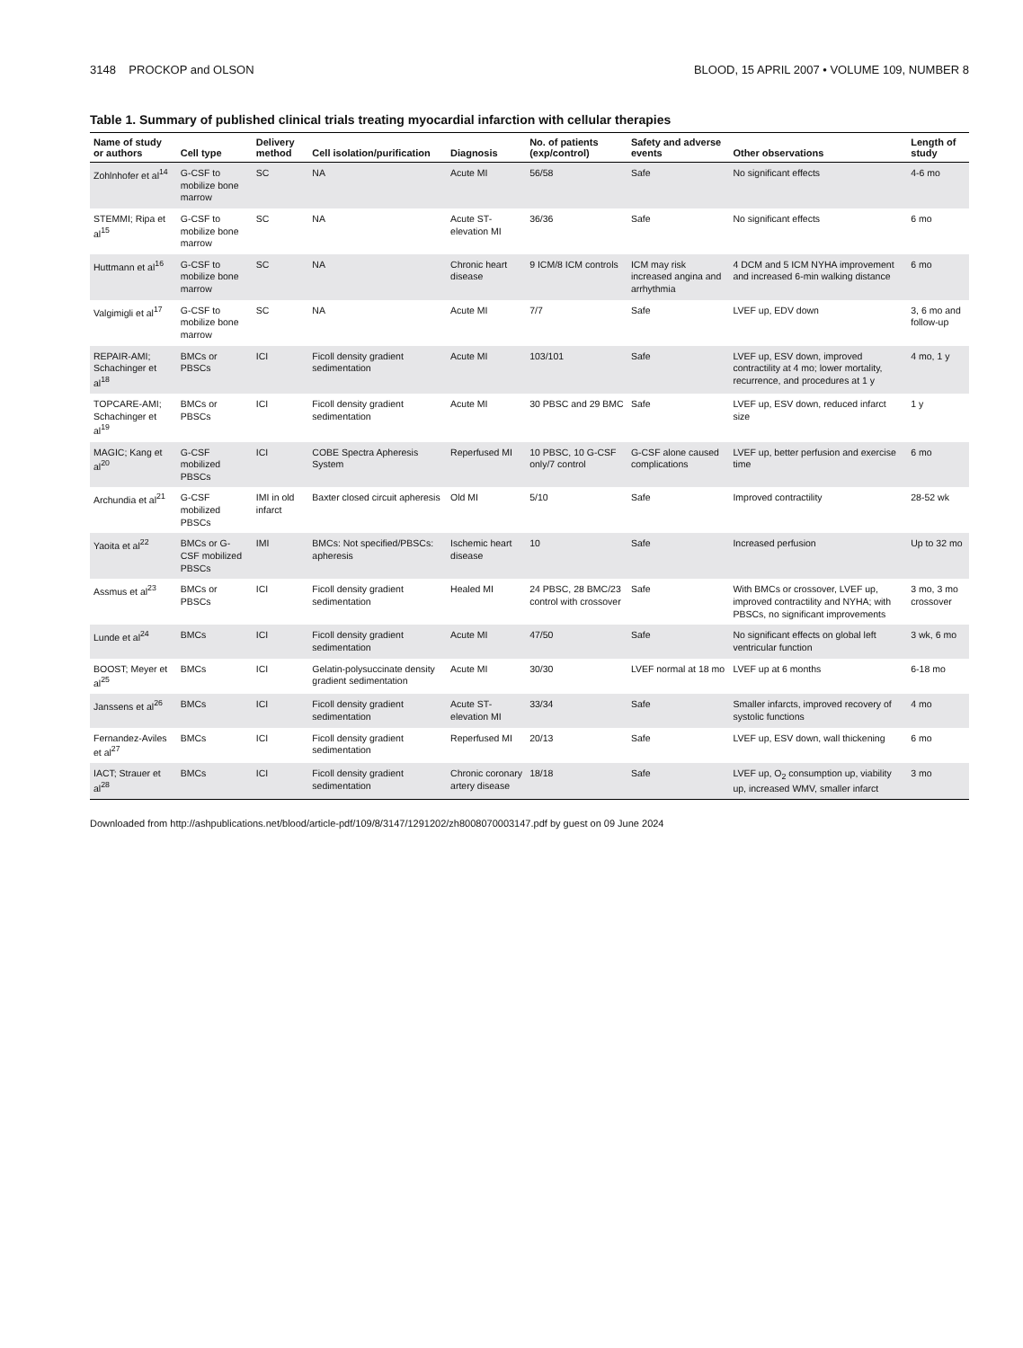3148 PROCKOP and OLSON BLOOD, 15 APRIL 2007 • VOLUME 109, NUMBER 8
Table 1. Summary of published clinical trials treating myocardial infarction with cellular therapies
| Name of study or authors | Cell type | Delivery method | Cell isolation/purification | Diagnosis | No. of patients (exp/control) | Safety and adverse events | Other observations | Length of study |
| --- | --- | --- | --- | --- | --- | --- | --- | --- |
| Zohlnhofer et al<sup>14</sup> | G-CSF to mobilize bone marrow | SC | NA | Acute MI | 56/58 | Safe | No significant effects | 4-6 mo |
| STEMMI; Ripa et al<sup>15</sup> | G-CSF to mobilize bone marrow | SC | NA | Acute ST-elevation MI | 36/36 | Safe | No significant effects | 6 mo |
| Huttmann et al<sup>16</sup> | G-CSF to mobilize bone marrow | SC | NA | Chronic heart disease | 9 ICM/8 ICM controls | ICM may risk increased angina and arrhythmia | 4 DCM and 5 ICM NYHA improvement and increased 6-min walking distance | 6 mo |
| Valgimigli et al<sup>17</sup> | G-CSF to mobilize bone marrow | SC | NA | Acute MI | 7/7 | Safe | LVEF up, EDV down | 3, 6 mo and follow-up |
| REPAIR-AMI; Schachinger et al<sup>18</sup> | BMCs or PBSCs | ICI | Ficoll density gradient sedimentation | Acute MI | 103/101 | Safe | LVEF up, ESV down, improved contractility at 4 mo; lower mortality, recurrence, and procedures at 1 y | 4 mo, 1 y |
| TOPCARE-AMI; Schachinger et al<sup>19</sup> | BMCs or PBSCs | ICI | Ficoll density gradient sedimentation | Acute MI | 30 PBSC and 29 BMC | Safe | LVEF up, ESV down, reduced infarct size | 1 y |
| MAGIC; Kang et al<sup>20</sup> | G-CSF mobilized PBSCs | ICI | COBE Spectra Apheresis System | Reperfused MI | 10 PBSC, 10 G-CSF only/7 control | G-CSF alone caused complications | LVEF up, better perfusion and exercise time | 6 mo |
| Archundia et al<sup>21</sup> | G-CSF mobilized PBSCs | IMI in old infarct | Baxter closed circuit apheresis | Old MI | 5/10 | Safe | Improved contractility | 28-52 wk |
| Yaoita et al<sup>22</sup> | BMCs or G-CSF mobilized PBSCs | IMI | BMCs: Not specified/PBSCs: apheresis | Ischemic heart disease | 10 | Safe | Increased perfusion | Up to 32 mo |
| Assmus et al<sup>23</sup> | BMCs or PBSCs | ICI | Ficoll density gradient sedimentation | Healed MI | 24 PBSC, 28 BMC/23 control with crossover | Safe | With BMCs or crossover, LVEF up, improved contractility and NYHA; with PBSCs, no significant improvements | 3 mo, 3 mo crossover |
| Lunde et al<sup>24</sup> | BMCs | ICI | Ficoll density gradient sedimentation | Acute MI | 47/50 | Safe | No significant effects on global left ventricular function | 3 wk, 6 mo |
| BOOST; Meyer et al<sup>25</sup> | BMCs | ICI | Gelatin-polysuccinate density gradient sedimentation | Acute MI | 30/30 | LVEF normal at 18 mo | LVEF up at 6 months | 6-18 mo |
| Janssens et al<sup>26</sup> | BMCs | ICI | Ficoll density gradient sedimentation | Acute ST-elevation MI | 33/34 | Safe | Smaller infarcts, improved recovery of systolic functions | 4 mo |
| Fernandez-Aviles et al<sup>27</sup> | BMCs | ICI | Ficoll density gradient sedimentation | Reperfused MI | 20/13 | Safe | LVEF up, ESV down, wall thickening | 6 mo |
| IACT; Strauer et al<sup>28</sup> | BMCs | ICI | Ficoll density gradient sedimentation | Chronic coronary artery disease | 18/18 | Safe | LVEF up, O<sub>2</sub> consumption up, viability up, increased WMV, smaller infarct | 3 mo |
Downloaded from http://ashpublications.net/blood/article-pdf/109/8/3147/1291202/zh8008070003147.pdf by guest on 09 June 2024